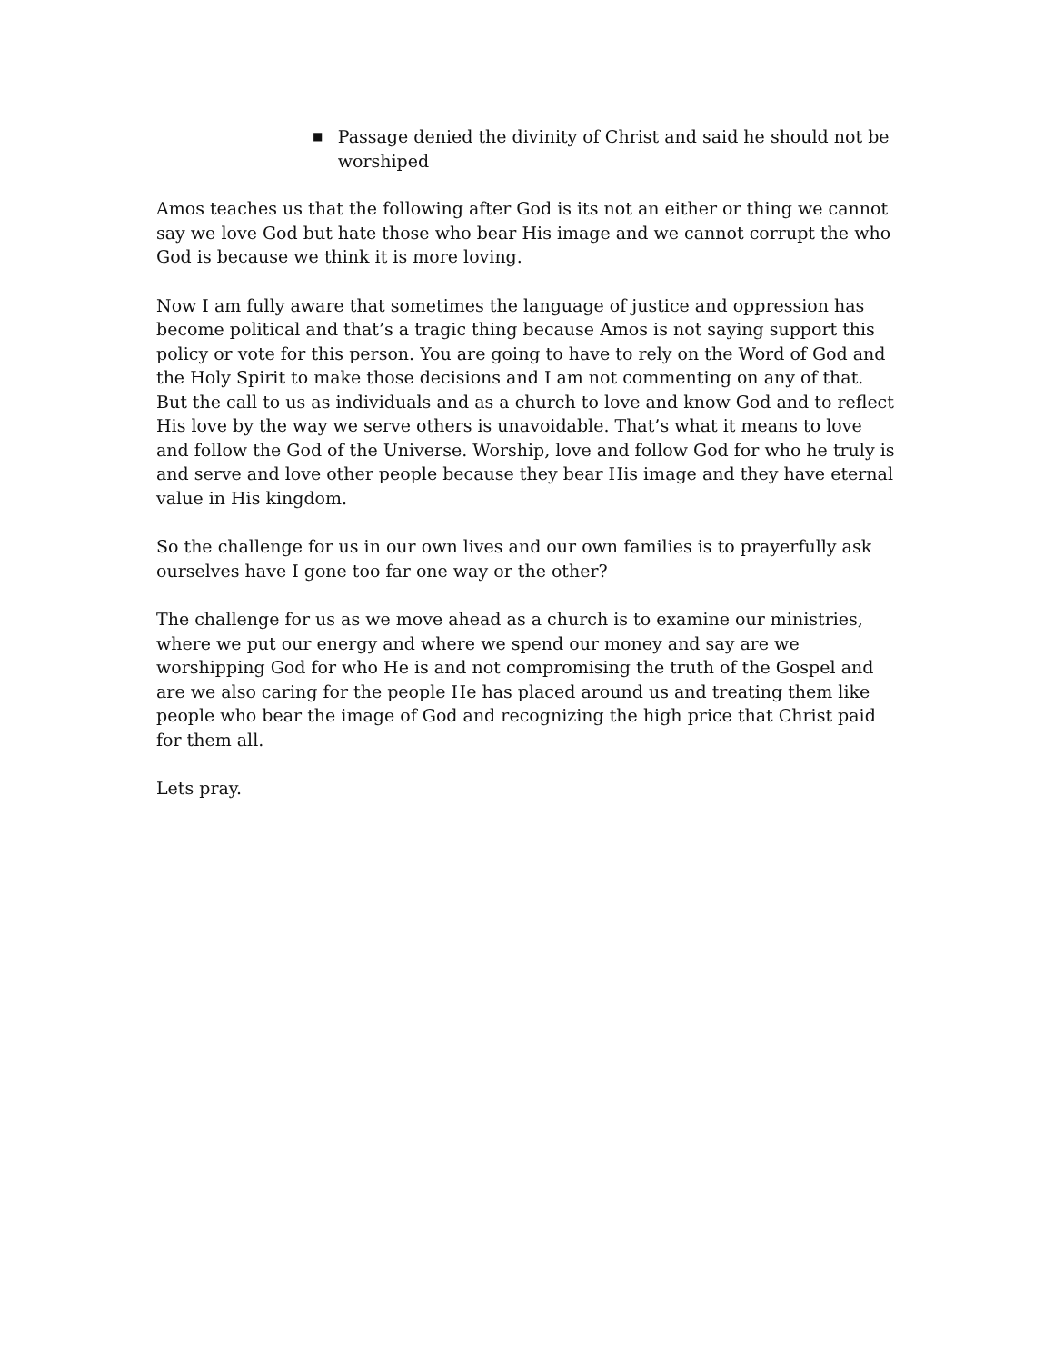■ Passage denied the divinity of Christ and said he should not be worshiped
Amos teaches us that the following after God is its not an either or thing we cannot say we love God but hate those who bear His image and we cannot corrupt the who God is because we think it is more loving.
Now I am fully aware that sometimes the language of justice and oppression has become political and that’s a tragic thing because Amos is not saying support this policy or vote for this person. You are going to have to rely on the Word of God and the Holy Spirit to make those decisions and I am not commenting on any of that. But the call to us as individuals and as a church to love and know God and to reflect His love by the way we serve others is unavoidable. That’s what it means to love and follow the God of the Universe. Worship, love and follow God for who he truly is and serve and love other people because they bear His image and they have eternal value in His kingdom.
So the challenge for us in our own lives and our own families is to prayerfully ask ourselves have I gone too far one way or the other?
The challenge for us as we move ahead as a church is to examine our ministries, where we put our energy and where we spend our money and say are we worshipping God for who He is and not compromising the truth of the Gospel and are we also caring for the people He has placed around us and treating them like people who bear the image of God and recognizing the high price that Christ paid for them all.
Lets pray.